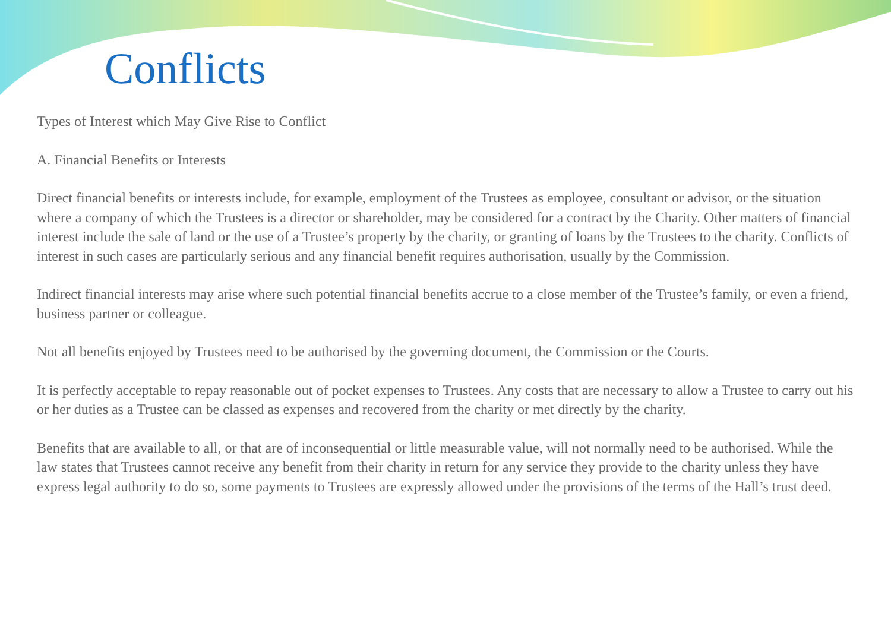Conflicts
Types of Interest which May Give Rise to Conflict
A. Financial Benefits or Interests
Direct financial benefits or interests include, for example, employment of the Trustees as employee, consultant or advisor, or the situation where a company of which the Trustees is a director or shareholder, may be considered for a contract by the Charity. Other matters of financial interest include the sale of land or the use of a Trustee’s property by the charity, or granting of loans by the Trustees to the charity. Conflicts of interest in such cases are particularly serious and any financial benefit requires authorisation, usually by the Commission.
Indirect financial interests may arise where such potential financial benefits accrue to a close member of the Trustee’s family, or even a friend, business partner or colleague.
Not all benefits enjoyed by Trustees need to be authorised by the governing document, the Commission or the Courts.
It is perfectly acceptable to repay reasonable out of pocket expenses to Trustees. Any costs that are necessary to allow a Trustee to carry out his or her duties as a Trustee can be classed as expenses and recovered from the charity or met directly by the charity.
Benefits that are available to all, or that are of inconsequential or little measurable value, will not normally need to be authorised. While the law states that Trustees cannot receive any benefit from their charity in return for any service they provide to the charity unless they have express legal authority to do so, some payments to Trustees are expressly allowed under the provisions of the terms of the Hall’s trust deed.